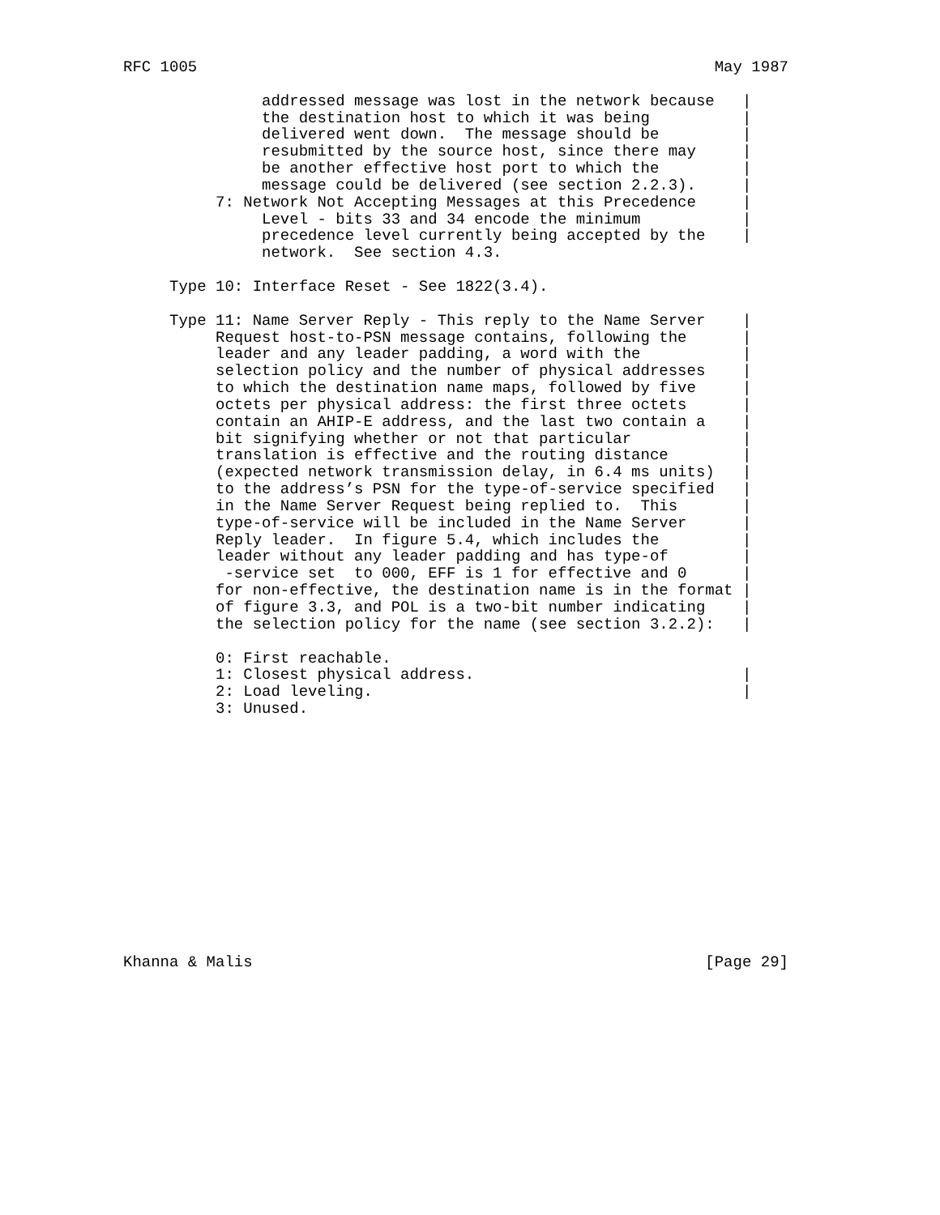RFC 1005                                                        May 1987

               addressed message was lost in the network because   |
               the destination host to which it was being          |
               delivered went down.  The message should be         |
               resubmitted by the source host, since there may     |
               be another effective host port to which the         |
               message could be delivered (see section 2.2.3).     |
          7: Network Not Accepting Messages at this Precedence     |
               Level - bits 33 and 34 encode the minimum           |
               precedence level currently being accepted by the    |
               network.  See section 4.3.

     Type 10: Interface Reset - See 1822(3.4).

     Type 11: Name Server Reply - This reply to the Name Server    |
          Request host-to-PSN message contains, following the      |
          leader and any leader padding, a word with the           |
          selection policy and the number of physical addresses    |
          to which the destination name maps, followed by five     |
          octets per physical address: the first three octets      |
          contain an AHIP-E address, and the last two contain a    |
          bit signifying whether or not that particular            |
          translation is effective and the routing distance        |
          (expected network transmission delay, in 6.4 ms units)   |
          to the address’s PSN for the type-of-service specified   |
          in the Name Server Request being replied to.  This       |
          type-of-service will be included in the Name Server      |
          Reply leader.  In figure 5.4, which includes the         |
          leader without any leader padding and has type-of        |
           -service set  to 000, EFF is 1 for effective and 0      |
          for non-effective, the destination name is in the format |
          of figure 3.3, and POL is a two-bit number indicating    |
          the selection policy for the name (see section 3.2.2):   |

          0: First reachable.
          1: Closest physical address.                             |
          2: Load leveling.                                        |
          3: Unused.














Khanna & Malis                                                 [Page 29]